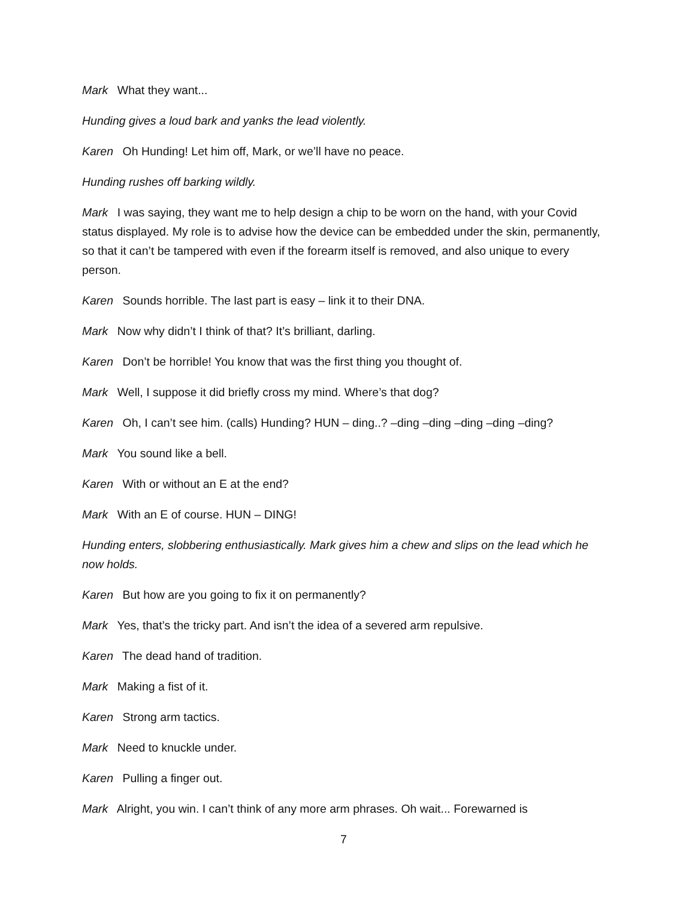Mark What they want...
Hunding gives a loud bark and yanks the lead violently.
Karen Oh Hunding! Let him off, Mark, or we’ll have no peace.
Hunding rushes off barking wildly.
Mark I was saying, they want me to help design a chip to be worn on the hand, with your Covid status displayed. My role is to advise how the device can be embedded under the skin, permanently, so that it can’t be tampered with even if the forearm itself is removed, and also unique to every person.
Karen Sounds horrible. The last part is easy – link it to their DNA.
Mark Now why didn’t I think of that? It’s brilliant, darling.
Karen Don’t be horrible! You know that was the first thing you thought of.
Mark Well, I suppose it did briefly cross my mind. Where’s that dog?
Karen Oh, I can’t see him. (calls) Hunding? HUN – ding..? –ding –ding –ding –ding –ding?
Mark You sound like a bell.
Karen With or without an E at the end?
Mark With an E of course. HUN – DING!
Hunding enters, slobbering enthusiastically. Mark gives him a chew and slips on the lead which he now holds.
Karen But how are you going to fix it on permanently?
Mark Yes, that’s the tricky part. And isn’t the idea of a severed arm repulsive.
Karen The dead hand of tradition.
Mark Making a fist of it.
Karen Strong arm tactics.
Mark Need to knuckle under.
Karen Pulling a finger out.
Mark Alright, you win. I can’t think of any more arm phrases. Oh wait... Forewarned is
7